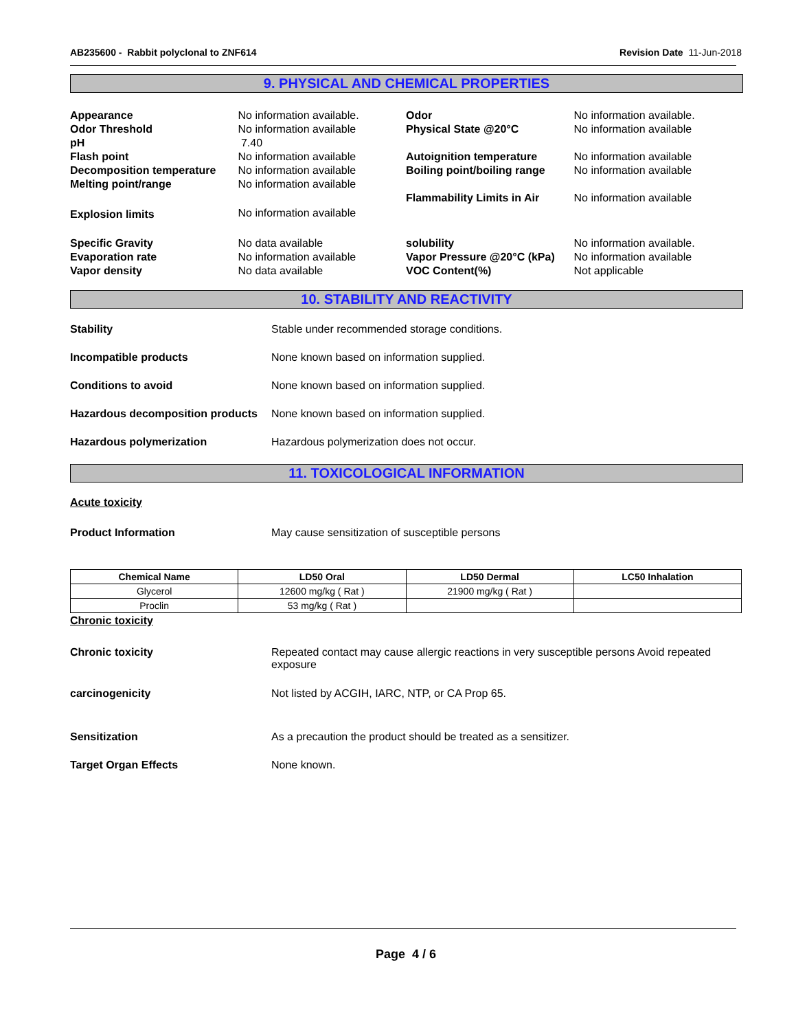AB235600 - Rabbit polyclonal to ZNF614 Revision Date 11-Jun-2018
9. PHYSICAL AND CHEMICAL PROPERTIES
| Appearance | No information available. | Odor | No information available. |
| Odor Threshold | No information available | Physical State @20°C | No information available |
| pH | 7.40 | | |
| Flash point | No information available | Autoignition temperature | No information available |
| Decomposition temperature | No information available | Boiling point/boiling range | No information available |
| Melting point/range | No information available | | |
| | | Flammability Limits in Air | No information available |
| Explosion limits | No information available | | |
| Specific Gravity | No data available | solubility | No information available. |
| Evaporation rate | No information available | Vapor Pressure @20°C (kPa) | No information available |
| Vapor density | No data available | VOC Content(%) | Not applicable |
10. STABILITY AND REACTIVITY
Stability Stable under recommended storage conditions.
Incompatible products None known based on information supplied.
Conditions to avoid None known based on information supplied.
Hazardous decomposition products
None known based on information supplied.
Hazardous polymerization Hazardous polymerization does not occur.
11. TOXICOLOGICAL INFORMATION
Acute toxicity
Product Information May cause sensitization of susceptible persons
| Chemical Name | LD50 Oral | LD50 Dermal | LC50 Inhalation |
| --- | --- | --- | --- |
| Glycerol | 12600 mg/kg ( Rat ) | 21900 mg/kg ( Rat ) | |
| Proclin | 53 mg/kg ( Rat ) | | |
Chronic toxicity
Chronic toxicity Repeated contact may cause allergic reactions in very susceptible persons Avoid repeated exposure
carcinogenicity Not listed by ACGIH, IARC, NTP, or CA Prop 65.
Sensitization As a precaution the product should be treated as a sensitizer.
Target Organ Effects None known.
Page 4 / 6